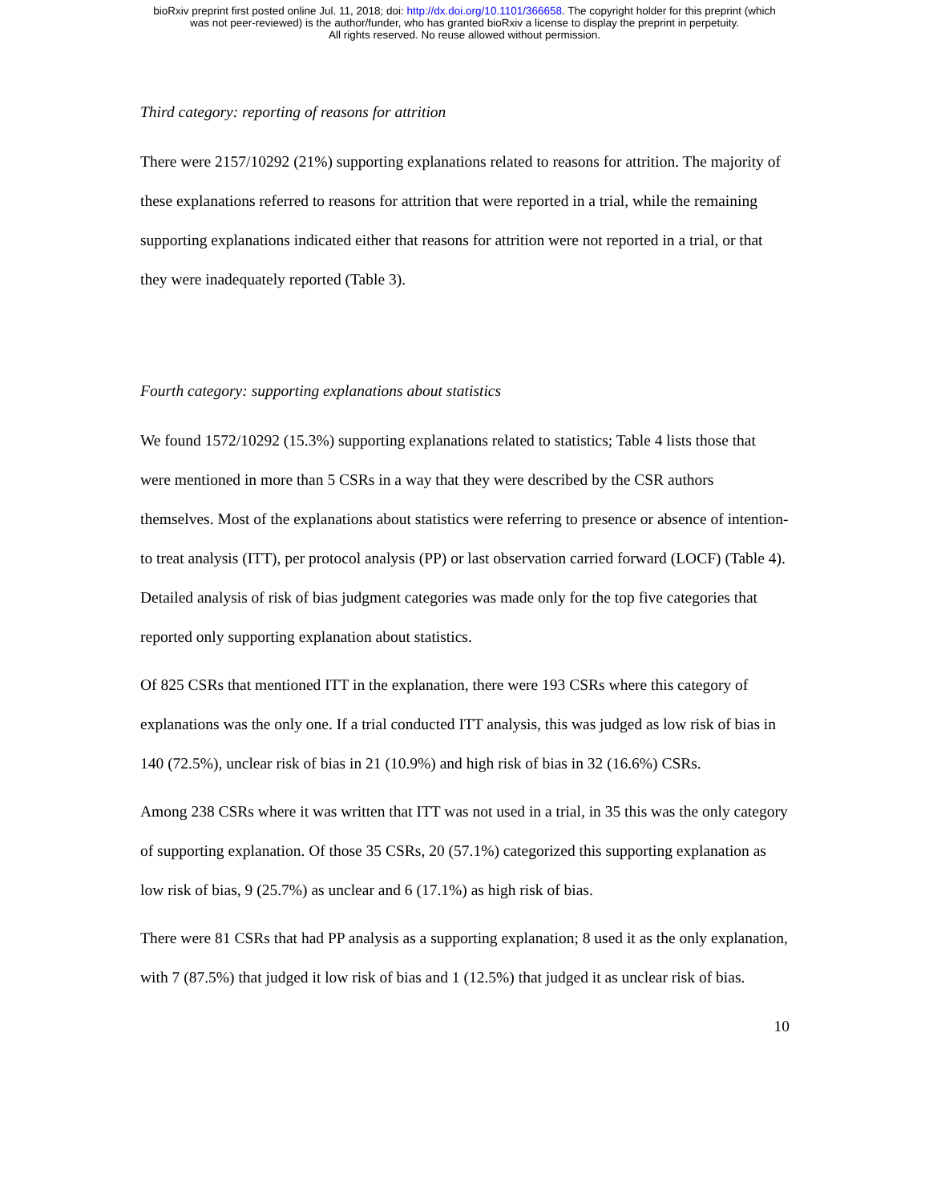bioRxiv preprint first posted online Jul. 11, 2018; doi: http://dx.doi.org/10.1101/366658. The copyright holder for this preprint (which
was not peer-reviewed) is the author/funder, who has granted bioRxiv a license to display the preprint in perpetuity.
All rights reserved. No reuse allowed without permission.
Third category: reporting of reasons for attrition
There were 2157/10292 (21%) supporting explanations related to reasons for attrition. The majority of these explanations referred to reasons for attrition that were reported in a trial, while the remaining supporting explanations indicated either that reasons for attrition were not reported in a trial, or that they were inadequately reported (Table 3).
Fourth category: supporting explanations about statistics
We found 1572/10292 (15.3%) supporting explanations related to statistics; Table 4 lists those that were mentioned in more than 5 CSRs in a way that they were described by the CSR authors themselves. Most of the explanations about statistics were referring to presence or absence of intention-to treat analysis (ITT), per protocol analysis (PP) or last observation carried forward (LOCF) (Table 4). Detailed analysis of risk of bias judgment categories was made only for the top five categories that reported only supporting explanation about statistics.
Of 825 CSRs that mentioned ITT in the explanation, there were 193 CSRs where this category of explanations was the only one. If a trial conducted ITT analysis, this was judged as low risk of bias in 140 (72.5%), unclear risk of bias in 21 (10.9%) and high risk of bias in 32 (16.6%) CSRs.
Among 238 CSRs where it was written that ITT was not used in a trial, in 35 this was the only category of supporting explanation. Of those 35 CSRs, 20 (57.1%) categorized this supporting explanation as low risk of bias, 9 (25.7%) as unclear and 6 (17.1%) as high risk of bias.
There were 81 CSRs that had PP analysis as a supporting explanation; 8 used it as the only explanation, with 7 (87.5%) that judged it low risk of bias and 1 (12.5%) that judged it as unclear risk of bias.
10